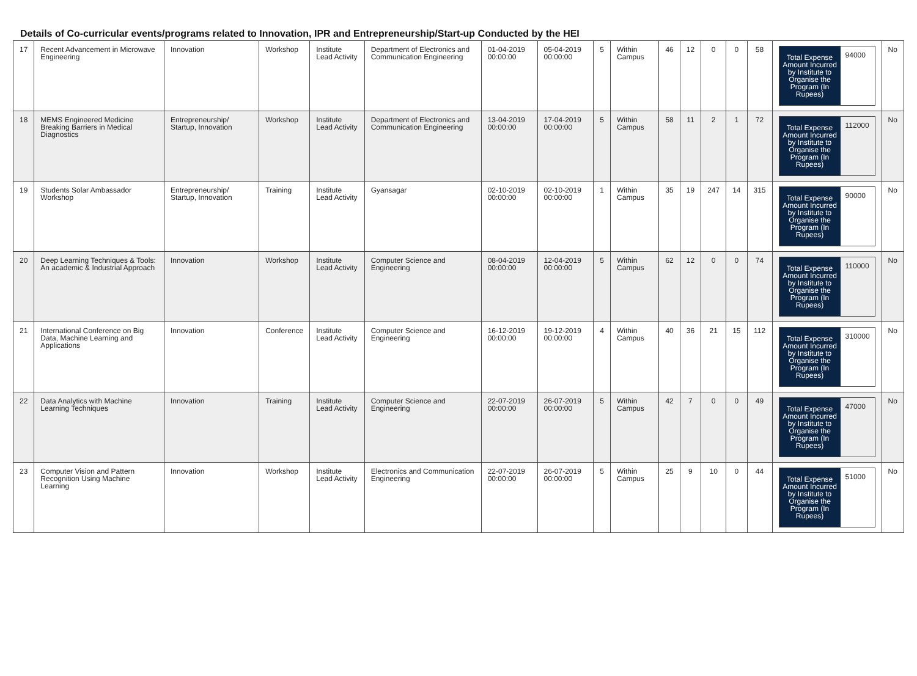Details of Co-curricular events/programs related to Innovation, IPR and Entrepreneurship/Start-up Conducted by the HEI
| 17 | Recent Advancement in Microwave Engineering | Innovation | Workshop | Institute Lead Activity | Department of Electronics and Communication Engineering | 01-04-2019 00:00:00 | 05-04-2019 00:00:00 | 5 | Within Campus | 46 | 12 | 0 | 0 | 58 | Total Expense Amount Incurred by Institute to Organise the Program (In Rupees) 94000 | No |
| 18 | MEMS Engineered Medicine Breaking Barriers in Medical Diagnostics | Entrepreneurship/ Startup, Innovation | Workshop | Institute Lead Activity | Department of Electronics and Communication Engineering | 13-04-2019 00:00:00 | 17-04-2019 00:00:00 | 5 | Within Campus | 58 | 11 | 2 | 1 | 72 | Total Expense Amount Incurred by Institute to Organise the Program (In Rupees) 112000 | No |
| 19 | Students Solar Ambassador Workshop | Entrepreneurship/ Startup, Innovation | Training | Institute Lead Activity | Gyansagar | 02-10-2019 00:00:00 | 02-10-2019 00:00:00 | 1 | Within Campus | 35 | 19 | 247 | 14 | 315 | Total Expense Amount Incurred by Institute to Organise the Program (In Rupees) 90000 | No |
| 20 | Deep Learning Techniques & Tools: An academic & Industrial Approach | Innovation | Workshop | Institute Lead Activity | Computer Science and Engineering | 08-04-2019 00:00:00 | 12-04-2019 00:00:00 | 5 | Within Campus | 62 | 12 | 0 | 0 | 74 | Total Expense Amount Incurred by Institute to Organise the Program (In Rupees) 110000 | No |
| 21 | International Conference on Big Data, Machine Learning and Applications | Innovation | Conference | Institute Lead Activity | Computer Science and Engineering | 16-12-2019 00:00:00 | 19-12-2019 00:00:00 | 4 | Within Campus | 40 | 36 | 21 | 15 | 112 | Total Expense Amount Incurred by Institute to Organise the Program (In Rupees) 310000 | No |
| 22 | Data Analytics with Machine Learning Techniques | Innovation | Training | Institute Lead Activity | Computer Science and Engineering | 22-07-2019 00:00:00 | 26-07-2019 00:00:00 | 5 | Within Campus | 42 | 7 | 0 | 0 | 49 | Total Expense Amount Incurred by Institute to Organise the Program (In Rupees) 47000 | No |
| 23 | Computer Vision and Pattern Recognition Using Machine Learning | Innovation | Workshop | Institute Lead Activity | Electronics and Communication Engineering | 22-07-2019 00:00:00 | 26-07-2019 00:00:00 | 5 | Within Campus | 25 | 9 | 10 | 0 | 44 | Total Expense Amount Incurred by Institute to Organise the Program (In Rupees) 51000 | No |